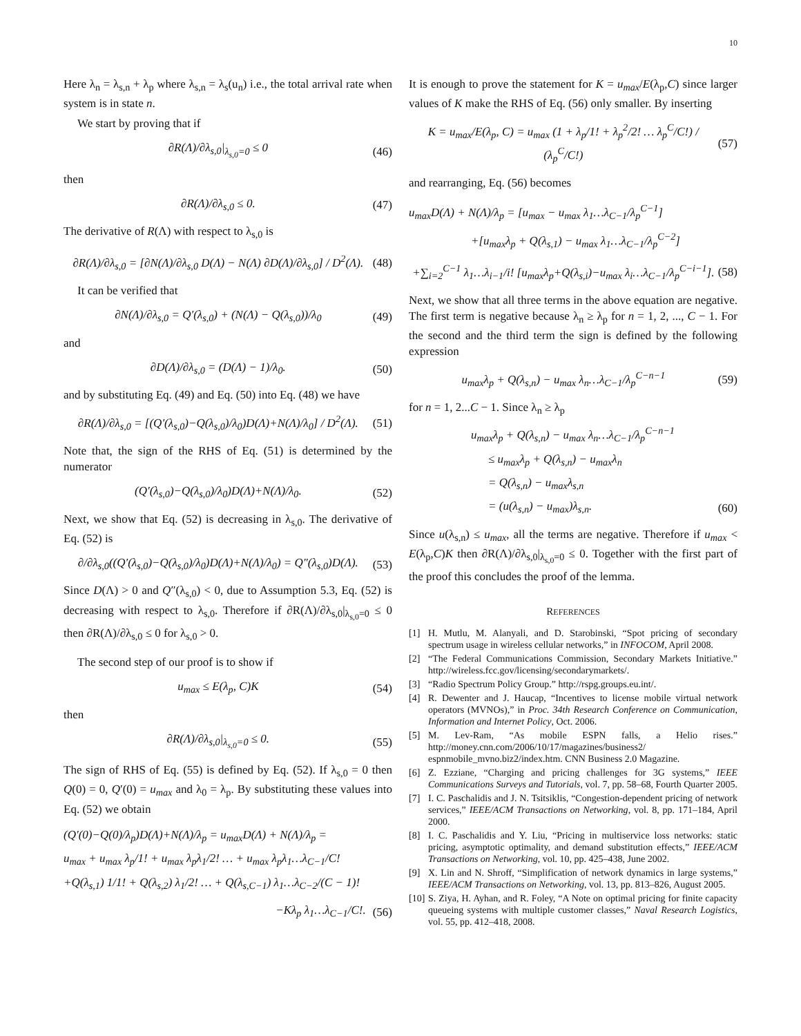10
Here λ<sub>n</sub> = λ<sub>s,n</sub> + λ<sub>p</sub> where λ<sub>s,n</sub> = λ<sub>s</sub>(u<sub>n</sub>) i.e., the total arrival rate when system is in state n.
We start by proving that if
∂R(Λ)/∂λ<sub>s,0</sub>|<sub>λ<sub>s,0</sub>=0</sub> ≤ 0 (46)
then
∂R(Λ)/∂λ<sub>s,0</sub> ≤ 0. (47)
The derivative of R(Λ) with respect to λ<sub>s,0</sub> is
∂R(Λ)/∂λ<sub>s,0</sub> = [∂N(Λ)/∂λ<sub>s,0</sub> D(Λ) − N(Λ) ∂D(Λ)/∂λ<sub>s,0</sub>] / D<sup>2</sup>(Λ). (48)
It can be verified that
∂N(Λ)/∂λ<sub>s,0</sub> = Q′(λ<sub>s,0</sub>) + (N(Λ) − Q(λ<sub>s,0</sub>))/λ<sub>0</sub> (49)
and
∂D(Λ)/∂λ<sub>s,0</sub> = (D(Λ) − 1)/λ<sub>0</sub>. (50)
and by substituting Eq. (49) and Eq. (50) into Eq. (48) we have
∂R(Λ)/∂λ<sub>s,0</sub> = [(Q′(λ<sub>s,0</sub>)−Q(λ<sub>s,0</sub>)/λ<sub>0</sub>)D(Λ)+N(Λ)/λ<sub>0</sub>] / D<sup>2</sup>(Λ). (51)
Note that, the sign of the RHS of Eq. (51) is determined by the numerator
(Q′(λ<sub>s,0</sub>)−Q(λ<sub>s,0</sub>)/λ<sub>0</sub>)D(Λ)+N(Λ)/λ<sub>0</sub>. (52)
Next, we show that Eq. (52) is decreasing in λ<sub>s,0</sub>. The derivative of Eq. (52) is
∂/∂λ<sub>s,0</sub>((Q′(λ<sub>s,0</sub>)−Q(λ<sub>s,0</sub>)/λ<sub>0</sub>)D(Λ)+N(Λ)/λ<sub>0</sub>) = Q″(λ<sub>s,0</sub>)D(Λ). (53)
Since D(Λ) > 0 and Q″(λ<sub>s,0</sub>) < 0, due to Assumption 5.3, Eq. (52) is decreasing with respect to λ<sub>s,0</sub>. Therefore if ∂R(Λ)/∂λ<sub>s,0</sub>|<sub>λ<sub>s,0</sub>=0</sub> ≤ 0 then ∂R(Λ)/∂λ<sub>s,0</sub> ≤ 0 for λ<sub>s,0</sub> > 0.
The second step of our proof is to show if
u<sub>max</sub> ≤ E(λ<sub>p</sub>, C)K (54)
then
∂R(Λ)/∂λ<sub>s,0</sub>|<sub>λ<sub>s,0</sub>=0</sub> ≤ 0. (55)
The sign of RHS of Eq. (55) is defined by Eq. (52). If λ<sub>s,0</sub> = 0 then Q(0) = 0, Q′(0) = u<sub>max</sub> and λ<sub>0</sub> = λ<sub>p</sub>. By substituting these values into Eq. (52) we obtain
(Q′(0)−Q(0)/λ<sub>p</sub>)D(Λ)+N(Λ)/λ<sub>p</sub> = u<sub>max</sub>D(Λ) + N(Λ)/λ<sub>p</sub> =
u<sub>max</sub> + u<sub>max</sub> λ<sub>p</sub>/1! + u<sub>max</sub> λ<sub>p</sub>λ<sub>1</sub>/2! … + u<sub>max</sub> λ<sub>p</sub>λ<sub>1</sub>…λ<sub>C−1</sub>/C!
+Q(λ<sub>s,1</sub>) 1/1! + Q(λ<sub>s,2</sub>) λ<sub>1</sub>/2! … + Q(λ<sub>s,C−1</sub>) λ<sub>1</sub>…λ<sub>C−2</sub>/(C − 1)!
−Kλ<sub>p</sub> λ<sub>1</sub>…λ<sub>C−1</sub>/C!. (56)
It is enough to prove the statement for K = u<sub>max</sub>/E(λ<sub>p</sub>,C) since larger values of K make the RHS of Eq. (56) only smaller. By inserting
K = u<sub>max</sub>/E(λ<sub>p</sub>, C) = u<sub>max</sub> (1 + λ<sub>p</sub>/1! + λ<sub>p</sub><sup>2</sup>/2! … λ<sub>p</sub><sup>C</sup>/C!) / (λ<sub>p</sub><sup>C</sup>/C!) (57)
and rearranging, Eq. (56) becomes
u<sub>max</sub>D(Λ) + N(Λ)/λ<sub>p</sub> = [u<sub>max</sub> − u<sub>max</sub> λ<sub>1</sub>…λ<sub>C−1</sub>/λ<sub>p</sub><sup>C−1</sup>]
+[u<sub>max</sub>λ<sub>p</sub> + Q(λ<sub>s,1</sub>) − u<sub>max</sub> λ<sub>1</sub>…λ<sub>C−1</sub>/λ<sub>p</sub><sup>C−2</sup>]
+∑<sub>i=2</sub><sup>C−1</sup> λ<sub>1</sub>…λ<sub>i−1</sub>/i! [u<sub>max</sub>λ<sub>p</sub>+Q(λ<sub>s,i</sub>)−u<sub>max</sub> λ<sub>i</sub>…λ<sub>C−1</sub>/λ<sub>p</sub><sup>C−i−1</sup>]. (58)
Next, we show that all three terms in the above equation are negative. The first term is negative because λ<sub>n</sub> ≥ λ<sub>p</sub> for n = 1, 2, ..., C − 1. For the second and the third term the sign is defined by the following expression
u<sub>max</sub>λ<sub>p</sub> + Q(λ<sub>s,n</sub>) − u<sub>max</sub> λ<sub>n</sub>…λ<sub>C−1</sub>/λ<sub>p</sub><sup>C−n−1</sup> (59)
for n = 1, 2...C − 1. Since λ<sub>n</sub> ≥ λ<sub>p</sub>
u<sub>max</sub>λ<sub>p</sub> + Q(λ<sub>s,n</sub>) − u<sub>max</sub> λ<sub>n</sub>…λ<sub>C−1</sub>/λ<sub>p</sub><sup>C−n−1</sup>
≤ u<sub>max</sub>λ<sub>p</sub> + Q(λ<sub>s,n</sub>) − u<sub>max</sub>λ<sub>n</sub>
= Q(λ<sub>s,n</sub>) − u<sub>max</sub>λ<sub>s,n</sub>
= (u(λ<sub>s,n</sub>) − u<sub>max</sub>)λ<sub>s,n</sub>. (60)
Since u(λ<sub>s,n</sub>) ≤ u<sub>max</sub>, all the terms are negative. Therefore if u<sub>max</sub> < E(λ<sub>p</sub>,C)K then ∂R(Λ)/∂λ<sub>s,0</sub>|<sub>λ<sub>s,0</sub>=0</sub> ≤ 0. Together with the first part of the proof this concludes the proof of the lemma.
REFERENCES
[1] H. Mutlu, M. Alanyali, and D. Starobinski, “Spot pricing of secondary spectrum usage in wireless cellular networks,” in INFOCOM, April 2008.
[2] “The Federal Communications Commission, Secondary Markets Initiative.” http://wireless.fcc.gov/licensing/secondarymarkets/.
[3] “Radio Spectrum Policy Group.” http://rspg.groups.eu.int/.
[4] R. Dewenter and J. Haucap, “Incentives to license mobile virtual network operators (MVNOs),” in Proc. 34th Research Conference on Communication, Information and Internet Policy, Oct. 2006.
[5] M. Lev-Ram, “As mobile ESPN falls, a Helio rises.” http://money.cnn.com/2006/10/17/magazines/business2/ espnmobile_mvno.biz2/index.htm. CNN Business 2.0 Magazine.
[6] Z. Ezziane, “Charging and pricing challenges for 3G systems,” IEEE Communications Surveys and Tutorials, vol. 7, pp. 58–68, Fourth Quarter 2005.
[7] I. C. Paschalidis and J. N. Tsitsiklis, “Congestion-dependent pricing of network services,” IEEE/ACM Transactions on Networking, vol. 8, pp. 171–184, April 2000.
[8] I. C. Paschalidis and Y. Liu, “Pricing in multiservice loss networks: static pricing, asymptotic optimality, and demand substitution effects,” IEEE/ACM Transactions on Networking, vol. 10, pp. 425–438, June 2002.
[9] X. Lin and N. Shroff, “Simplification of network dynamics in large systems,” IEEE/ACM Transactions on Networking, vol. 13, pp. 813–826, August 2005.
[10] S. Ziya, H. Ayhan, and R. Foley, “A Note on optimal pricing for finite capacity queueing systems with multiple customer classes,” Naval Research Logistics, vol. 55, pp. 412–418, 2008.